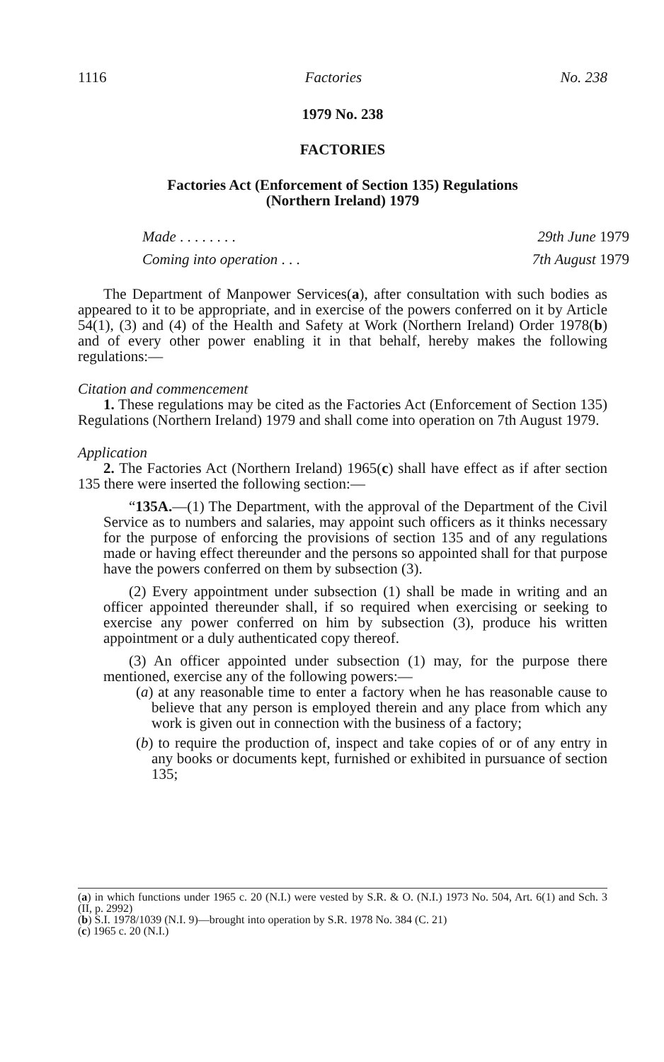1116 Factories No. 238
1979 No. 238
FACTORIES
Factories Act (Enforcement of Section 135) Regulations
(Northern Ireland) 1979
| Made . . . . . . . . | 29th June 1979 |
| Coming into operation . . . | 7th August 1979 |
The Department of Manpower Services(a), after consultation with such bodies as appeared to it to be appropriate, and in exercise of the powers conferred on it by Article 54(1), (3) and (4) of the Health and Safety at Work (Northern Ireland) Order 1978(b) and of every other power enabling it in that behalf, hereby makes the following regulations:—
Citation and commencement
1. These regulations may be cited as the Factories Act (Enforcement of Section 135) Regulations (Northern Ireland) 1979 and shall come into operation on 7th August 1979.
Application
2. The Factories Act (Northern Ireland) 1965(c) shall have effect as if after section 135 there were inserted the following section:—
“135A.—(1) The Department, with the approval of the Department of the Civil Service as to numbers and salaries, may appoint such officers as it thinks necessary for the purpose of enforcing the provisions of section 135 and of any regulations made or having effect thereunder and the persons so appointed shall for that purpose have the powers conferred on them by subsection (3).
(2) Every appointment under subsection (1) shall be made in writing and an officer appointed thereunder shall, if so required when exercising or seeking to exercise any power conferred on him by subsection (3), produce his written appointment or a duly authenticated copy thereof.
(3) An officer appointed under subsection (1) may, for the purpose there mentioned, exercise any of the following powers:—
(a) at any reasonable time to enter a factory when he has reasonable cause to believe that any person is employed therein and any place from which any work is given out in connection with the business of a factory;
(b) to require the production of, inspect and take copies of or of any entry in any books or documents kept, furnished or exhibited in pursuance of section 135;
(a) in which functions under 1965 c. 20 (N.I.) were vested by S.R. & O. (N.I.) 1973 No. 504, Art. 6(1) and Sch. 3 (II, p. 2992)
(b) S.I. 1978/1039 (N.I. 9)—brought into operation by S.R. 1978 No. 384 (C. 21)
(c) 1965 c. 20 (N.I.)